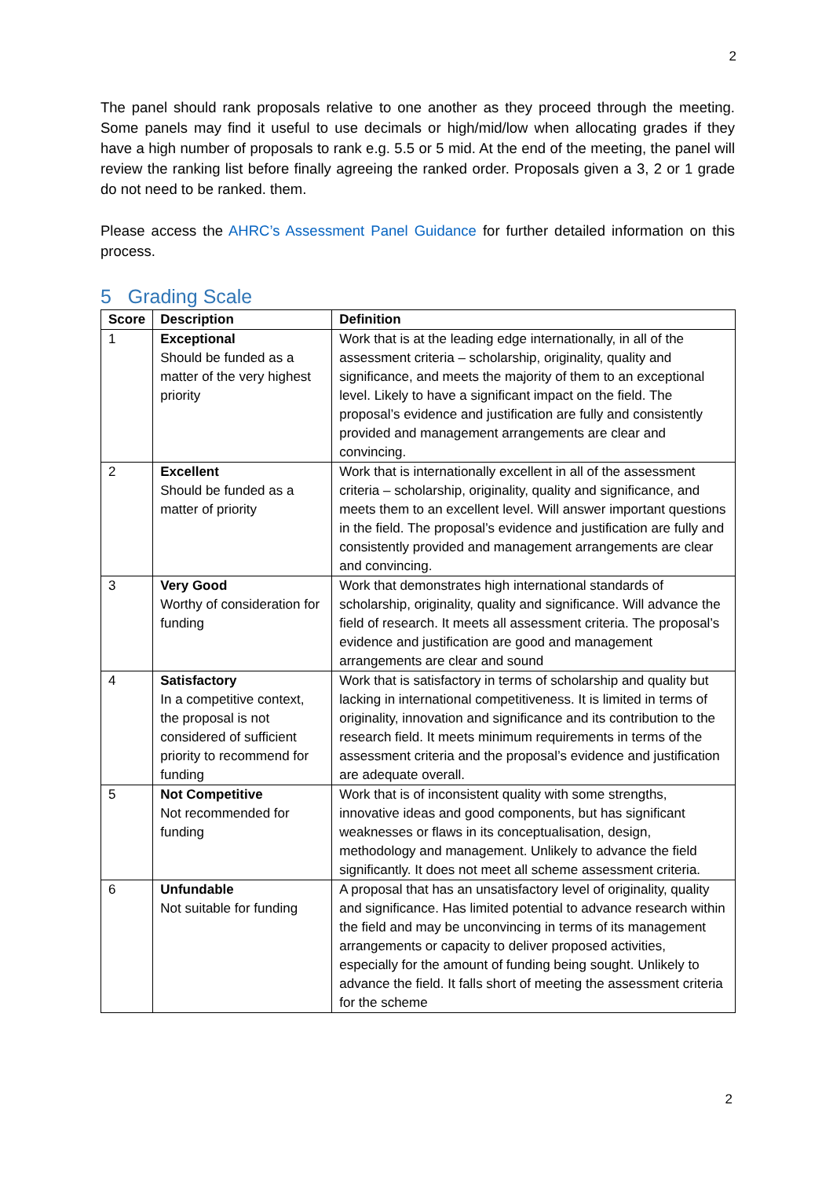2
The panel should rank proposals relative to one another as they proceed through the meeting. Some panels may find it useful to use decimals or high/mid/low when allocating grades if they have a high number of proposals to rank e.g. 5.5 or 5 mid. At the end of the meeting, the panel will review the ranking list before finally agreeing the ranked order. Proposals given a 3, 2 or 1 grade do not need to be ranked. them.
Please access the AHRC’s Assessment Panel Guidance for further detailed information on this process.
5 Grading Scale
| Score | Description | Definition |
| --- | --- | --- |
| 1 | Exceptional Should be funded as a matter of the very highest priority | Work that is at the leading edge internationally, in all of the assessment criteria – scholarship, originality, quality and significance, and meets the majority of them to an exceptional level. Likely to have a significant impact on the field. The proposal’s evidence and justification are fully and consistently provided and management arrangements are clear and convincing. |
| 2 | Excellent Should be funded as a matter of priority | Work that is internationally excellent in all of the assessment criteria – scholarship, originality, quality and significance, and meets them to an excellent level. Will answer important questions in the field. The proposal’s evidence and justification are fully and consistently provided and management arrangements are clear and convincing. |
| 3 | Very Good Worthy of consideration for funding | Work that demonstrates high international standards of scholarship, originality, quality and significance. Will advance the field of research. It meets all assessment criteria. The proposal’s evidence and justification are good and management arrangements are clear and sound |
| 4 | Satisfactory In a competitive context, the proposal is not considered of sufficient priority to recommend for funding | Work that is satisfactory in terms of scholarship and quality but lacking in international competitiveness. It is limited in terms of originality, innovation and significance and its contribution to the research field. It meets minimum requirements in terms of the assessment criteria and the proposal’s evidence and justification are adequate overall. |
| 5 | Not Competitive Not recommended for funding | Work that is of inconsistent quality with some strengths, innovative ideas and good components, but has significant weaknesses or flaws in its conceptualisation, design, methodology and management. Unlikely to advance the field significantly. It does not meet all scheme assessment criteria. |
| 6 | Unfundable Not suitable for funding | A proposal that has an unsatisfactory level of originality, quality and significance. Has limited potential to advance research within the field and may be unconvincing in terms of its management arrangements or capacity to deliver proposed activities, especially for the amount of funding being sought. Unlikely to advance the field. It falls short of meeting the assessment criteria for the scheme |
2